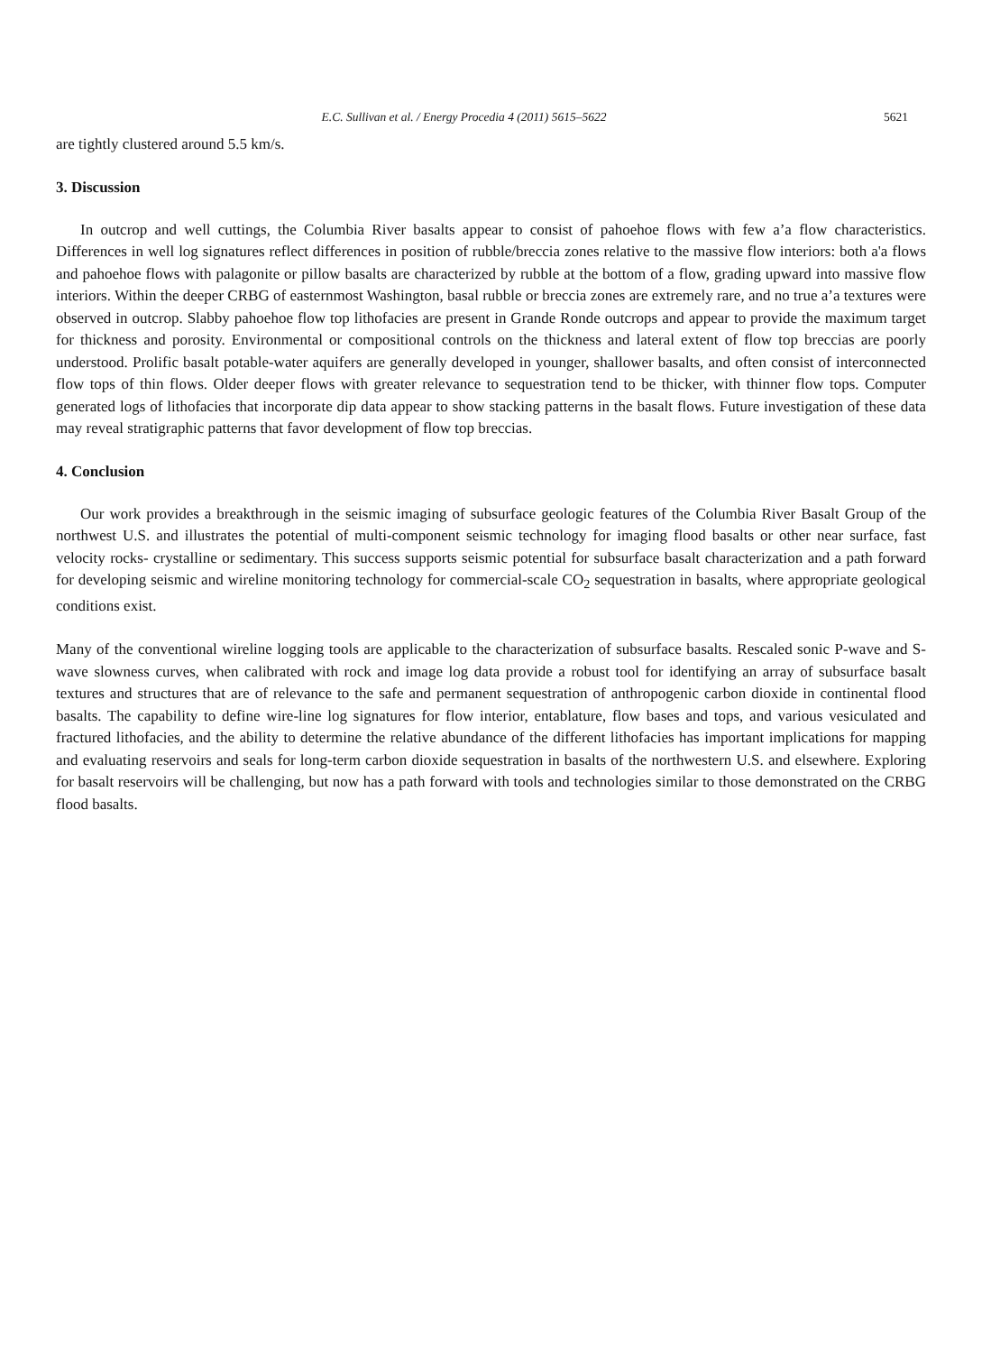E.C. Sullivan et al. / Energy Procedia 4 (2011) 5615–5622 5621
are tightly clustered around 5.5 km/s.
3. Discussion
In outcrop and well cuttings, the Columbia River basalts appear to consist of pahoehoe flows with few a’a flow characteristics. Differences in well log signatures reflect differences in position of rubble/breccia zones relative to the massive flow interiors: both a'a flows and pahoehoe flows with palagonite or pillow basalts are characterized by rubble at the bottom of a flow, grading upward into massive flow interiors. Within the deeper CRBG of easternmost Washington, basal rubble or breccia zones are extremely rare, and no true a’a textures were observed in outcrop. Slabby pahoehoe flow top lithofacies are present in Grande Ronde outcrops and appear to provide the maximum target for thickness and porosity. Environmental or compositional controls on the thickness and lateral extent of flow top breccias are poorly understood. Prolific basalt potable-water aquifers are generally developed in younger, shallower basalts, and often consist of interconnected flow tops of thin flows. Older deeper flows with greater relevance to sequestration tend to be thicker, with thinner flow tops. Computer generated logs of lithofacies that incorporate dip data appear to show stacking patterns in the basalt flows. Future investigation of these data may reveal stratigraphic patterns that favor development of flow top breccias.
4. Conclusion
Our work provides a breakthrough in the seismic imaging of subsurface geologic features of the Columbia River Basalt Group of the northwest U.S. and illustrates the potential of multi-component seismic technology for imaging flood basalts or other near surface, fast velocity rocks- crystalline or sedimentary. This success supports seismic potential for subsurface basalt characterization and a path forward for developing seismic and wireline monitoring technology for commercial-scale CO<sub>2</sub> sequestration in basalts, where appropriate geological conditions exist.
Many of the conventional wireline logging tools are applicable to the characterization of subsurface basalts. Rescaled sonic P-wave and S-wave slowness curves, when calibrated with rock and image log data provide a robust tool for identifying an array of subsurface basalt textures and structures that are of relevance to the safe and permanent sequestration of anthropogenic carbon dioxide in continental flood basalts. The capability to define wire-line log signatures for flow interior, entablature, flow bases and tops, and various vesiculated and fractured lithofacies, and the ability to determine the relative abundance of the different lithofacies has important implications for mapping and evaluating reservoirs and seals for long-term carbon dioxide sequestration in basalts of the northwestern U.S. and elsewhere. Exploring for basalt reservoirs will be challenging, but now has a path forward with tools and technologies similar to those demonstrated on the CRBG flood basalts.